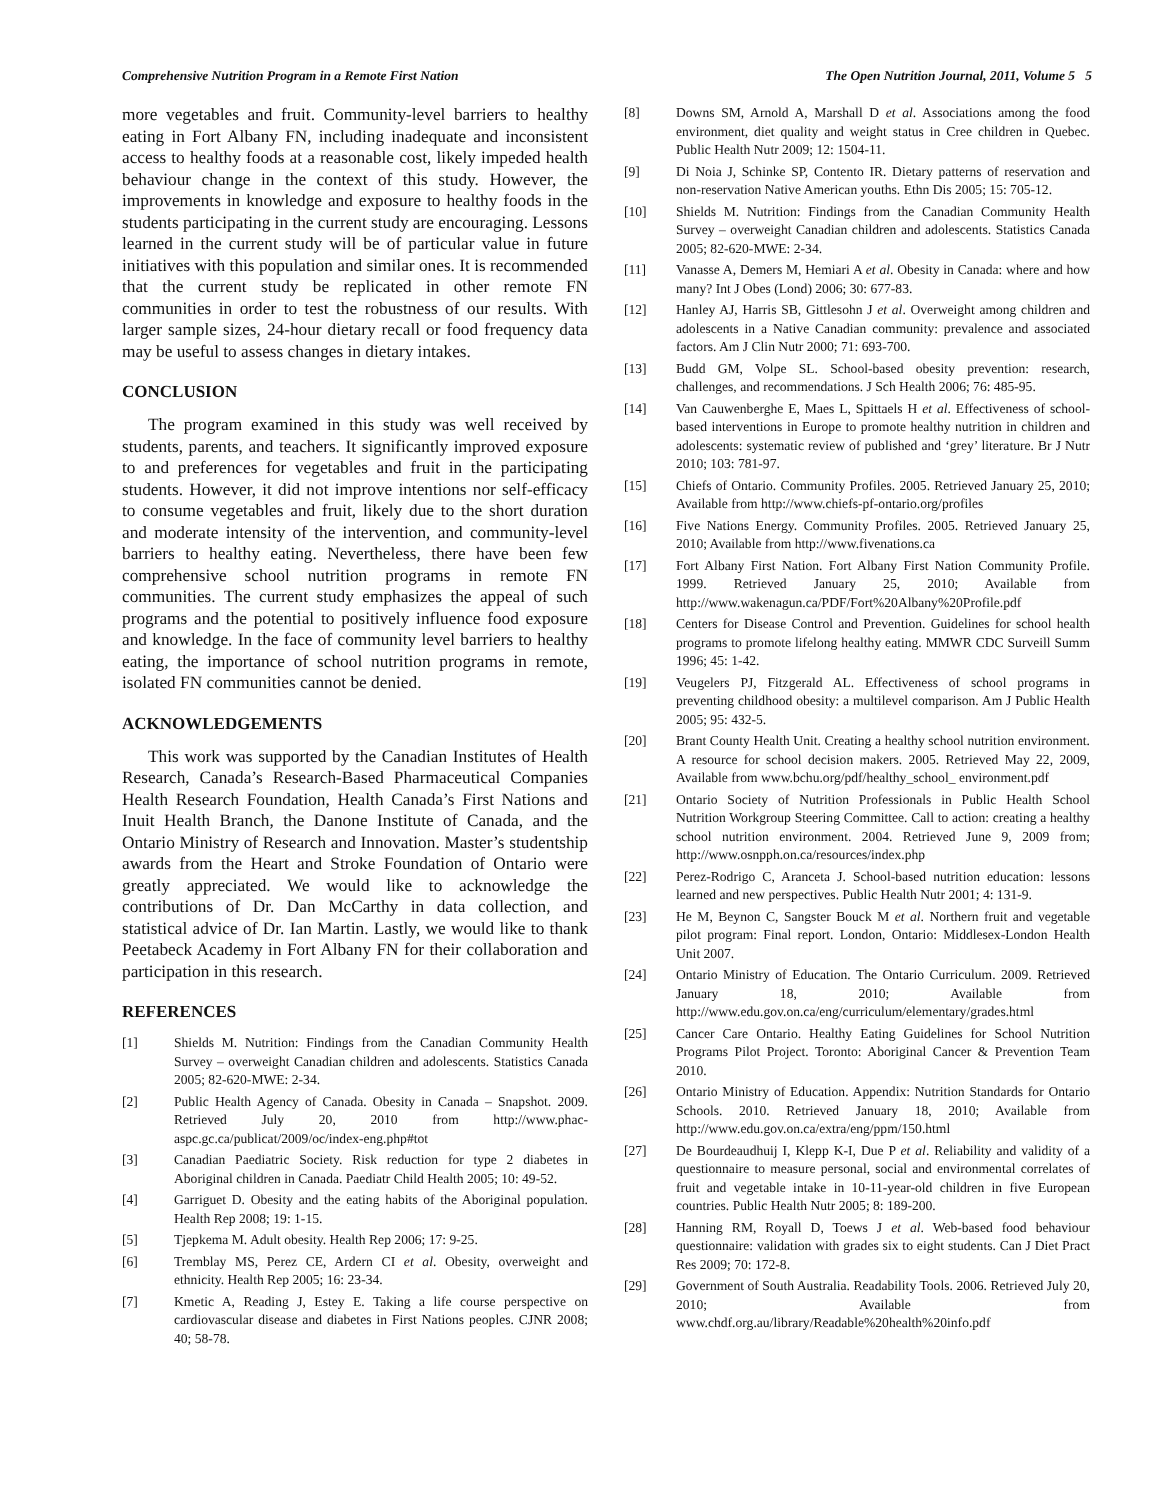Comprehensive Nutrition Program in a Remote First Nation The Open Nutrition Journal, 2011, Volume 5 5
more vegetables and fruit. Community-level barriers to healthy eating in Fort Albany FN, including inadequate and inconsistent access to healthy foods at a reasonable cost, likely impeded health behaviour change in the context of this study. However, the improvements in knowledge and exposure to healthy foods in the students participating in the current study are encouraging. Lessons learned in the current study will be of particular value in future initiatives with this population and similar ones. It is recommended that the current study be replicated in other remote FN communities in order to test the robustness of our results. With larger sample sizes, 24-hour dietary recall or food frequency data may be useful to assess changes in dietary intakes.
CONCLUSION
The program examined in this study was well received by students, parents, and teachers. It significantly improved exposure to and preferences for vegetables and fruit in the participating students. However, it did not improve intentions nor self-efficacy to consume vegetables and fruit, likely due to the short duration and moderate intensity of the intervention, and community-level barriers to healthy eating. Nevertheless, there have been few comprehensive school nutrition programs in remote FN communities. The current study emphasizes the appeal of such programs and the potential to positively influence food exposure and knowledge. In the face of community level barriers to healthy eating, the importance of school nutrition programs in remote, isolated FN communities cannot be denied.
ACKNOWLEDGEMENTS
This work was supported by the Canadian Institutes of Health Research, Canada’s Research-Based Pharmaceutical Companies Health Research Foundation, Health Canada’s First Nations and Inuit Health Branch, the Danone Institute of Canada, and the Ontario Ministry of Research and Innovation. Master’s studentship awards from the Heart and Stroke Foundation of Ontario were greatly appreciated. We would like to acknowledge the contributions of Dr. Dan McCarthy in data collection, and statistical advice of Dr. Ian Martin. Lastly, we would like to thank Peetabeck Academy in Fort Albany FN for their collaboration and participation in this research.
REFERENCES
[1] Shields M. Nutrition: Findings from the Canadian Community Health Survey – overweight Canadian children and adolescents. Statistics Canada 2005; 82-620-MWE: 2-34.
[2] Public Health Agency of Canada. Obesity in Canada – Snapshot. 2009. Retrieved July 20, 2010 from http://www.phac-aspc.gc.ca/publicat/2009/oc/index-eng.php#tot
[3] Canadian Paediatric Society. Risk reduction for type 2 diabetes in Aboriginal children in Canada. Paediatr Child Health 2005; 10: 49-52.
[4] Garriguet D. Obesity and the eating habits of the Aboriginal population. Health Rep 2008; 19: 1-15.
[5] Tjepkema M. Adult obesity. Health Rep 2006; 17: 9-25.
[6] Tremblay MS, Perez CE, Ardern CI et al. Obesity, overweight and ethnicity. Health Rep 2005; 16: 23-34.
[7] Kmetic A, Reading J, Estey E. Taking a life course perspective on cardiovascular disease and diabetes in First Nations peoples. CJNR 2008; 40; 58-78.
[8] Downs SM, Arnold A, Marshall D et al. Associations among the food environment, diet quality and weight status in Cree children in Quebec. Public Health Nutr 2009; 12: 1504-11.
[9] Di Noia J, Schinke SP, Contento IR. Dietary patterns of reservation and non-reservation Native American youths. Ethn Dis 2005; 15: 705-12.
[10] Shields M. Nutrition: Findings from the Canadian Community Health Survey – overweight Canadian children and adolescents. Statistics Canada 2005; 82-620-MWE: 2-34.
[11] Vanasse A, Demers M, Hemiari A et al. Obesity in Canada: where and how many? Int J Obes (Lond) 2006; 30: 677-83.
[12] Hanley AJ, Harris SB, Gittlesohn J et al. Overweight among children and adolescents in a Native Canadian community: prevalence and associated factors. Am J Clin Nutr 2000; 71: 693-700.
[13] Budd GM, Volpe SL. School-based obesity prevention: research, challenges, and recommendations. J Sch Health 2006; 76: 485-95.
[14] Van Cauwenberghe E, Maes L, Spittaels H et al. Effectiveness of school-based interventions in Europe to promote healthy nutrition in children and adolescents: systematic review of published and ‘grey’ literature. Br J Nutr 2010; 103: 781-97.
[15] Chiefs of Ontario. Community Profiles. 2005. Retrieved January 25, 2010; Available from http://www.chiefs-pf-ontario.org/profiles
[16] Five Nations Energy. Community Profiles. 2005. Retrieved January 25, 2010; Available from http://www.fivenations.ca
[17] Fort Albany First Nation. Fort Albany First Nation Community Profile. 1999. Retrieved January 25, 2010; Available from http://www.wakenagun.ca/PDF/Fort%20Albany%20Profile.pdf
[18] Centers for Disease Control and Prevention. Guidelines for school health programs to promote lifelong healthy eating. MMWR CDC Surveill Summ 1996; 45: 1-42.
[19] Veugelers PJ, Fitzgerald AL. Effectiveness of school programs in preventing childhood obesity: a multilevel comparison. Am J Public Health 2005; 95: 432-5.
[20] Brant County Health Unit. Creating a healthy school nutrition environment. A resource for school decision makers. 2005. Retrieved May 22, 2009, Available from www.bchu.org/pdf/healthy_school_ environment.pdf
[21] Ontario Society of Nutrition Professionals in Public Health School Nutrition Workgroup Steering Committee. Call to action: creating a healthy school nutrition environment. 2004. Retrieved June 9, 2009 from; http://www.osnpph.on.ca/resources/index.php
[22] Perez-Rodrigo C, Aranceta J. School-based nutrition education: lessons learned and new perspectives. Public Health Nutr 2001; 4: 131-9.
[23] He M, Beynon C, Sangster Bouck M et al. Northern fruit and vegetable pilot program: Final report. London, Ontario: Middlesex-London Health Unit 2007.
[24] Ontario Ministry of Education. The Ontario Curriculum. 2009. Retrieved January 18, 2010; Available from http://www.edu.gov.on.ca/eng/curriculum/elementary/grades.html
[25] Cancer Care Ontario. Healthy Eating Guidelines for School Nutrition Programs Pilot Project. Toronto: Aboriginal Cancer & Prevention Team 2010.
[26] Ontario Ministry of Education. Appendix: Nutrition Standards for Ontario Schools. 2010. Retrieved January 18, 2010; Available from http://www.edu.gov.on.ca/extra/eng/ppm/150.html
[27] De Bourdeaudhuij I, Klepp K-I, Due P et al. Reliability and validity of a questionnaire to measure personal, social and environmental correlates of fruit and vegetable intake in 10-11-year-old children in five European countries. Public Health Nutr 2005; 8: 189-200.
[28] Hanning RM, Royall D, Toews J et al. Web-based food behaviour questionnaire: validation with grades six to eight students. Can J Diet Pract Res 2009; 70: 172-8.
[29] Government of South Australia. Readability Tools. 2006. Retrieved July 20, 2010; Available from www.chdf.org.au/library/Readable%20health%20info.pdf